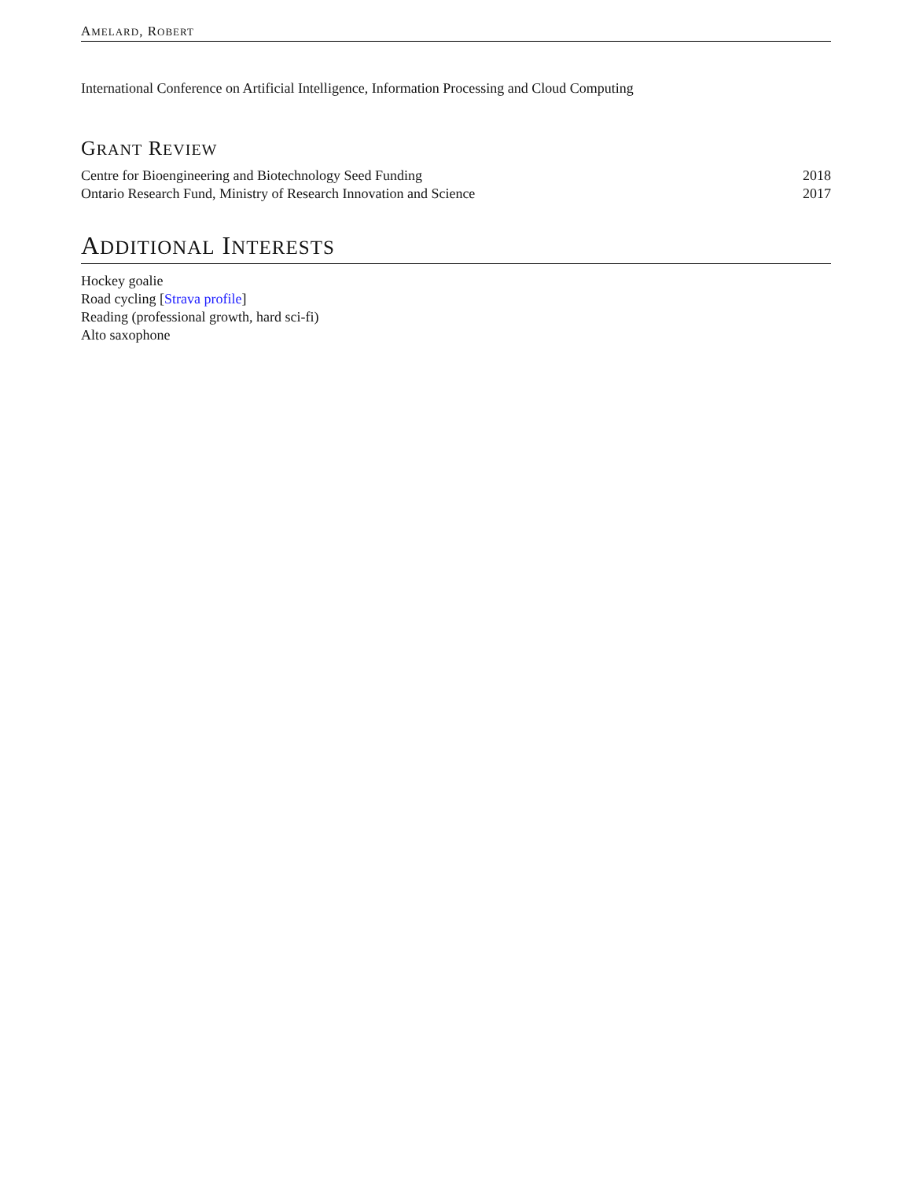AMELARD, ROBERT
International Conference on Artificial Intelligence, Information Processing and Cloud Computing
GRANT REVIEW
Centre for Bioengineering and Biotechnology Seed Funding 2018
Ontario Research Fund, Ministry of Research Innovation and Science 2017
ADDITIONAL INTERESTS
Hockey goalie
Road cycling [Strava profile]
Reading (professional growth, hard sci-fi)
Alto saxophone